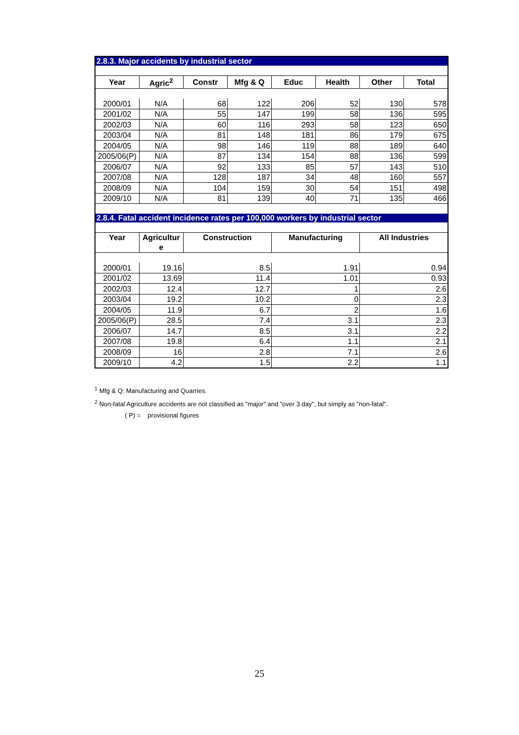| 2.8.3. Major accidents by industrial sector | | | | | | | |
| --- | --- | --- | --- | --- | --- | --- | --- |
| Year | Agric<sup>2</sup> | Constr | Mfg & Q | Educ | Health | Other | Total |
| 2000/01 | N/A | 68 | 122 | 206 | 52 | 130 | 578 |
| 2001/02 | N/A | 55 | 147 | 199 | 58 | 136 | 595 |
| 2002/03 | N/A | 60 | 116 | 293 | 58 | 123 | 650 |
| 2003/04 | N/A | 81 | 148 | 181 | 86 | 179 | 675 |
| 2004/05 | N/A | 98 | 146 | 119 | 88 | 189 | 640 |
| 2005/06(P) | N/A | 87 | 134 | 154 | 88 | 136 | 599 |
| 2006/07 | N/A | 92 | 133 | 85 | 57 | 143 | 510 |
| 2007/08 | N/A | 128 | 187 | 34 | 48 | 160 | 557 |
| 2008/09 | N/A | 104 | 159 | 30 | 54 | 151 | 498 |
| 2009/10 | N/A | 81 | 139 | 40 | 71 | 135 | 466 |
| 2.8.4. Fatal accident incidence rates per 100,000 workers by industrial sector | | | | | | | |
| Year | Agricultur e | Construction | | Manufacturing | | All Industries | |
| 2000/01 | 19.16 | 8.5 | | 1.91 | | 0.94 | |
| 2001/02 | 13.69 | 11.4 | | 1.01 | | 0.93 | |
| 2002/03 | 12.4 | 12.7 | | 1 | | 2.6 | |
| 2003/04 | 19.2 | 10.2 | | 0 | | 2.3 | |
| 2004/05 | 11.9 | 6.7 | | 2 | | 1.6 | |
| 2005/06(P) | 28.5 | 7.4 | | 3.1 | | 2.3 | |
| 2006/07 | 14.7 | 8.5 | | 3.1 | | 2.2 | |
| 2007/08 | 19.8 | 6.4 | | 1.1 | | 2.1 | |
| 2008/09 | 16 | 2.8 | | 7.1 | | 2.6 | |
| 2009/10 | 4.2 | 1.5 | | 2.2 | | 1.1 | |
<sup>1</sup> Mfg & Q: Manufacturing and Quarries.
<sup>2</sup> Non-fatal Agriculture accidents are not classified as "major" and "over 3 day", but simply as "non-fatal".
( P) = provisional figures
25